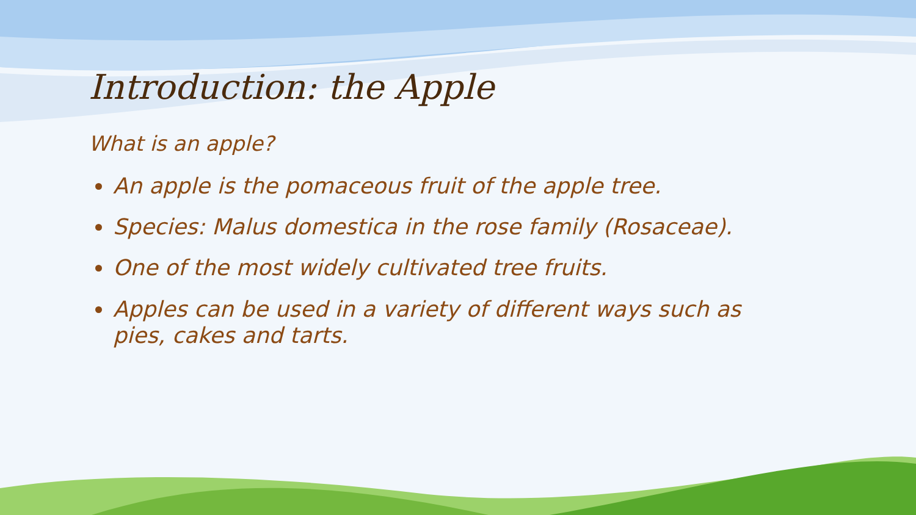Introduction: the Apple
What is an apple?
An apple is the pomaceous fruit of the apple tree.
Species: Malus domestica in the rose family (Rosaceae).
One of the most widely cultivated tree fruits.
Apples can be used in a variety of different ways such as pies, cakes and tarts.